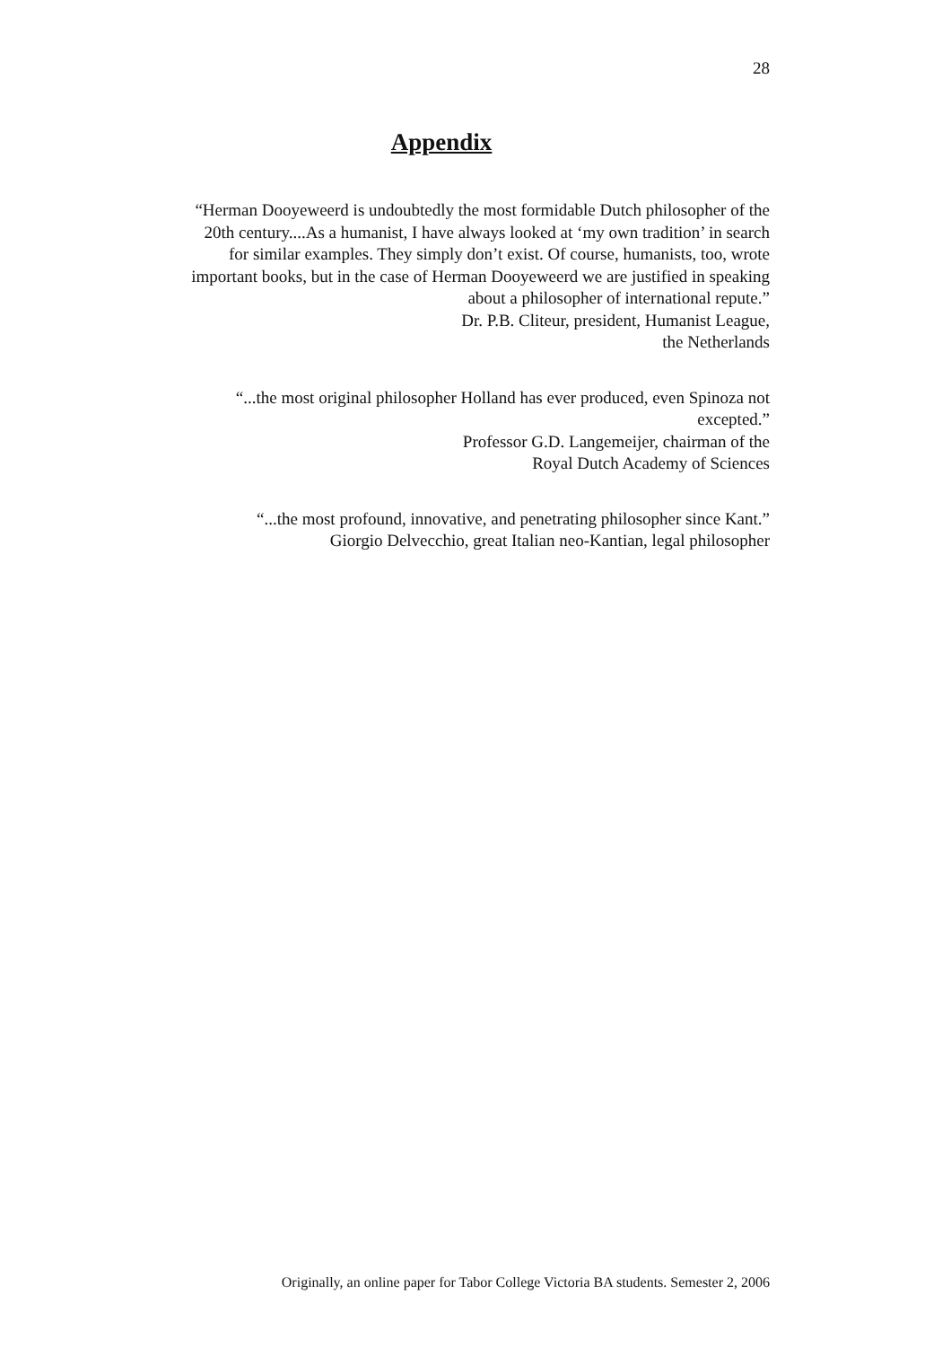28
Appendix
“Herman Dooyeweerd is undoubtedly the most formidable Dutch philosopher of the
20th century....As a humanist, I have always looked at ‘my own tradition’ in search
for similar examples. They simply don’t exist. Of course, humanists, too, wrote
important books, but in the case of Herman Dooyeweerd we are justified in speaking
about a philosopher of international repute.”
Dr. P.B. Cliteur, president, Humanist League,
the Netherlands
“...the most original philosopher Holland has ever produced, even Spinoza not
excepted.”
Professor G.D. Langemeijer, chairman of the
Royal Dutch Academy of Sciences
“...the most profound, innovative, and penetrating philosopher since Kant.”
Giorgio Delvecchio, great Italian neo-Kantian, legal philosopher
Originally, an online paper for Tabor College Victoria BA students. Semester 2, 2006